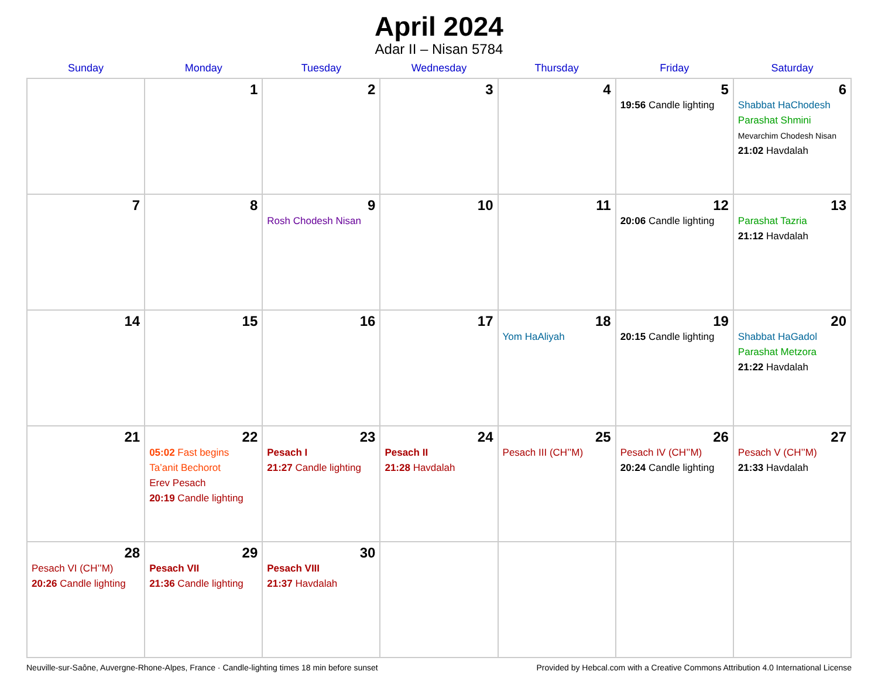April 2024
Adar II – Nisan 5784
| Sunday | Monday | Tuesday | Wednesday | Thursday | Friday | Saturday |
| --- | --- | --- | --- | --- | --- | --- |
| | 1 | 2 | 3 | 4 | 5 19:56 Candle lighting | 6 Shabbat HaChodesh Parashat Shmini Mevarchim Chodesh Nisan 21:02 Havdalah |
| 7 | 8 | 9 Rosh Chodesh Nisan | 10 | 11 | 12 20:06 Candle lighting | 13 Parashat Tazria 21:12 Havdalah |
| 14 | 15 | 16 | 17 | 18 Yom HaAliyah | 19 20:15 Candle lighting | 20 Shabbat HaGadol Parashat Metzora 21:22 Havdalah |
| 21 | 22 05:02 Fast begins Ta’anit Bechorot Erev Pesach 20:19 Candle lighting | 23 Pesach I 21:27 Candle lighting | 24 Pesach II 21:28 Havdalah | 25 Pesach III (CH’’M) | 26 Pesach IV (CH’’M) 20:24 Candle lighting | 27 Pesach V (CH’’M) 21:33 Havdalah |
| 28 Pesach VI (CH’’M) 20:26 Candle lighting | 29 Pesach VII 21:36 Candle lighting | 30 Pesach VIII 21:37 Havdalah | | | | |
Neuville-sur-Saône, Auvergne-Rhone-Alpes, France · Candle-lighting times 18 min before sunset Provided by Hebcal.com with a Creative Commons Attribution 4.0 International License